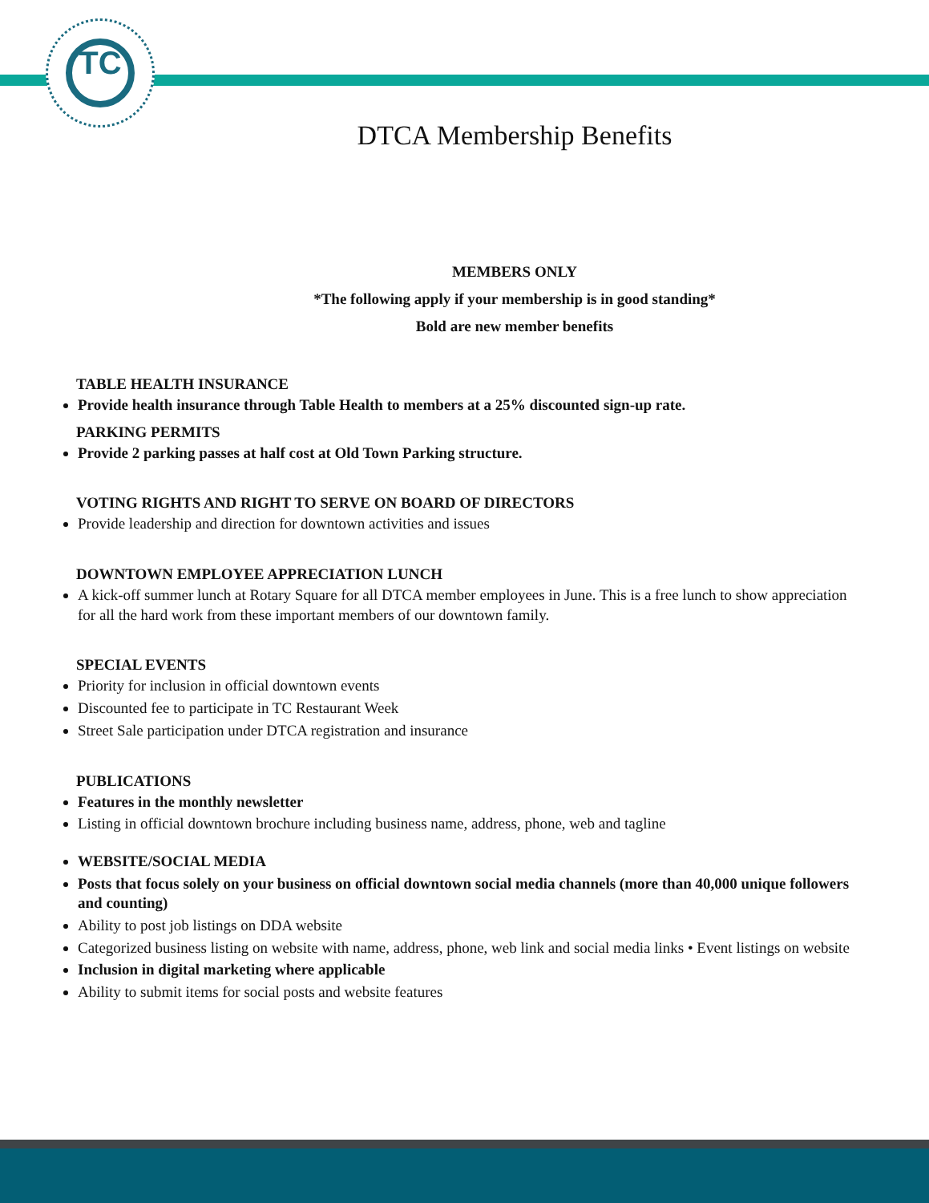TC
DTCA Membership Benefits
MEMBERS ONLY
*The following apply if your membership is in good standing*
Bold are new member benefits
TABLE HEALTH INSURANCE
Provide health insurance through Table Health to members at a 25% discounted sign-up rate.
PARKING PERMITS
Provide 2 parking passes at half cost at Old Town Parking structure.
VOTING RIGHTS AND RIGHT TO SERVE ON BOARD OF DIRECTORS
Provide leadership and direction for downtown activities and issues
DOWNTOWN EMPLOYEE APPRECIATION LUNCH
A kick-off summer lunch at Rotary Square for all DTCA member employees in June. This is a free lunch to show appreciation for all the hard work from these important members of our downtown family.
SPECIAL EVENTS
Priority for inclusion in official downtown events
Discounted fee to participate in TC Restaurant Week
Street Sale participation under DTCA registration and insurance
PUBLICATIONS
Features in the monthly newsletter
Listing in official downtown brochure including business name, address, phone, web and tagline
WEBSITE/SOCIAL MEDIA
Posts that focus solely on your business on official downtown social media channels (more than 40,000 unique followers and counting)
Ability to post job listings on DDA website
Categorized business listing on website with name, address, phone, web link and social media links • Event listings on website
Inclusion in digital marketing where applicable
Ability to submit items for social posts and website features